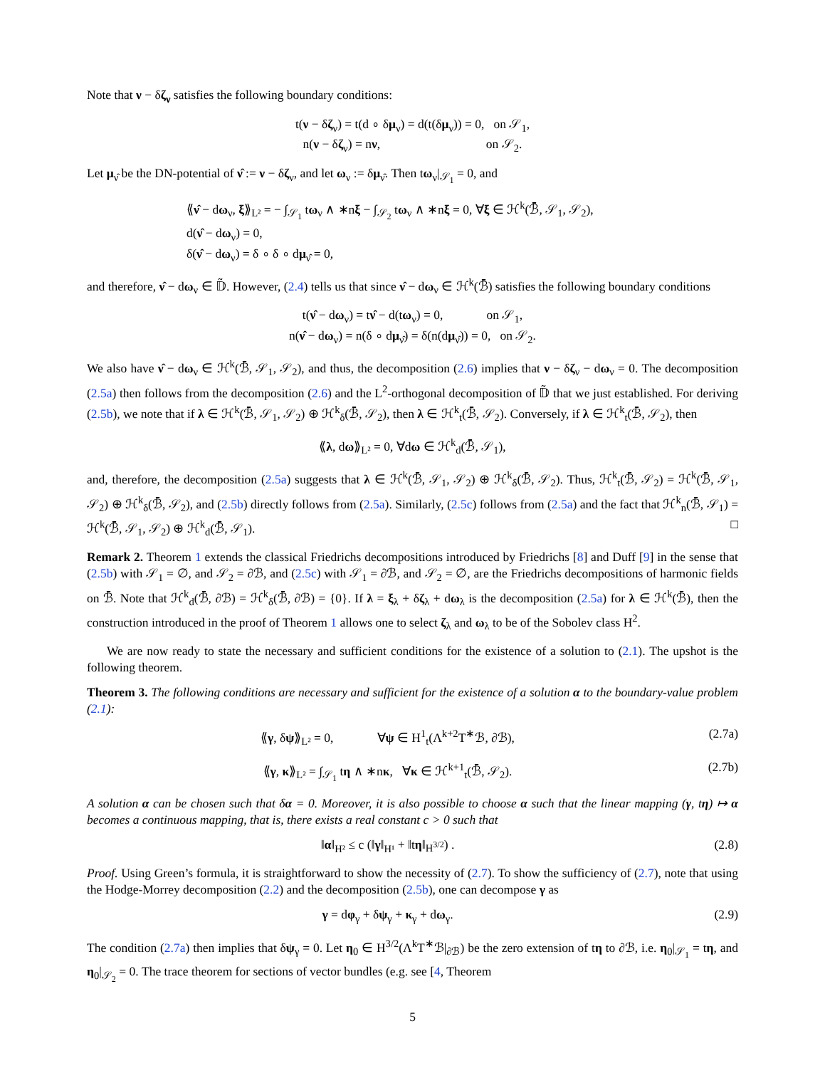Note that ν − δζ<sub>ν</sub> satisfies the following boundary conditions:
t(ν − δζ<sub>ν</sub>) = t(d ∘ δμ<sub>ν</sub>) = d(t(δμ<sub>ν</sub>)) = 0, on 𝒮<sub>1</sub>,
n(ν − δζ<sub>ν</sub>) = nν, on 𝒮<sub>2</sub>.
Let μ<sub>ν̂</sub> be the DN-potential of ν̂ := ν − δζ<sub>ν</sub>, and let ω<sub>ν</sub> := δμ<sub>ν̂</sub>. Then tω<sub>ν</sub>|<sub>𝒮<sub>1</sub></sub> = 0, and
⟪ν̂ − dω<sub>ν</sub>, ξ⟫<sub>L²</sub> = − ∫<sub>𝒮<sub>1</sub></sub> tω<sub>ν</sub> ∧ ∗nξ − ∫<sub>𝒮<sub>2</sub></sub> tω<sub>ν</sub> ∧ ∗nξ = 0, ∀ξ ∈ ℋ<sup>k</sup>(ℬ̄, 𝒮<sub>1</sub>, 𝒮<sub>2</sub>),
d(ν̂ − dω<sub>ν</sub>) = 0,
δ(ν̂ − dω<sub>ν</sub>) = δ ∘ δ ∘ dμ<sub>ν̂</sub> = 0,
and therefore, ν̂ − dω<sub>ν</sub> ∈ 𝔻̃. However, (2.4) tells us that since ν̂ − dω<sub>ν</sub> ∈ ℋ<sup>k</sup>(ℬ̄) satisfies the following boundary conditions
t(ν̂ − dω<sub>ν</sub>) = tν̂ − d(tω<sub>ν</sub>) = 0, on 𝒮<sub>1</sub>,
n(ν̂ − dω<sub>ν</sub>) = n(δ ∘ dμ<sub>ν̂</sub>) = δ(n(dμ<sub>ν̂</sub>)) = 0, on 𝒮<sub>2</sub>.
We also have ν̂ − dω<sub>ν</sub> ∈ ℋ<sup>k</sup>(ℬ̄, 𝒮<sub>1</sub>, 𝒮<sub>2</sub>), and thus, the decomposition (2.6) implies that ν − δζ<sub>ν</sub> − dω<sub>ν</sub> = 0. The decomposition (2.5a) then follows from the decomposition (2.6) and the L<sup>2</sup>-orthogonal decomposition of 𝔻̃ that we just established. For deriving (2.5b), we note that if λ ∈ ℋ<sup>k</sup>(ℬ̄, 𝒮<sub>1</sub>, 𝒮<sub>2</sub>) ⊕ ℋ<sup>k</sup><sub>δ</sub>(ℬ̄, 𝒮<sub>2</sub>), then λ ∈ ℋ<sup>k</sup><sub>t</sub>(ℬ̄, 𝒮<sub>2</sub>). Conversely, if λ ∈ ℋ<sup>k</sup><sub>t</sub>(ℬ̄, 𝒮<sub>2</sub>), then
⟪λ, dω⟫<sub>L²</sub> = 0, ∀dω ∈ ℋ<sup>k</sup><sub>d</sub>(ℬ̄, 𝒮<sub>1</sub>),
and, therefore, the decomposition (2.5a) suggests that λ ∈ ℋ<sup>k</sup>(ℬ̄, 𝒮<sub>1</sub>, 𝒮<sub>2</sub>) ⊕ ℋ<sup>k</sup><sub>δ</sub>(ℬ̄, 𝒮<sub>2</sub>). Thus, ℋ<sup>k</sup><sub>t</sub>(ℬ̄, 𝒮<sub>2</sub>) = ℋ<sup>k</sup>(ℬ̄, 𝒮<sub>1</sub>, 𝒮<sub>2</sub>) ⊕ ℋ<sup>k</sup><sub>δ</sub>(ℬ̄, 𝒮<sub>2</sub>), and (2.5b) directly follows from (2.5a). Similarly, (2.5c) follows from (2.5a) and the fact that ℋ<sup>k</sup><sub>n</sub>(ℬ̄, 𝒮<sub>1</sub>) = ℋ<sup>k</sup>(ℬ̄, 𝒮<sub>1</sub>, 𝒮<sub>2</sub>) ⊕ ℋ<sup>k</sup><sub>d</sub>(ℬ̄, 𝒮<sub>1</sub>). □
Remark 2. Theorem 1 extends the classical Friedrichs decompositions introduced by Friedrichs [8] and Duff [9] in the sense that (2.5b) with 𝒮<sub>1</sub> = ∅, and 𝒮<sub>2</sub> = ∂ℬ, and (2.5c) with 𝒮<sub>1</sub> = ∂ℬ, and 𝒮<sub>2</sub> = ∅, are the Friedrichs decompositions of harmonic fields on ℬ̄. Note that ℋ<sup>k</sup><sub>d</sub>(ℬ̄, ∂ℬ) = ℋ<sup>k</sup><sub>δ</sub>(ℬ̄, ∂ℬ) = {0}. If λ = ξ<sub>λ</sub> + δζ<sub>λ</sub> + dω<sub>λ</sub> is the decomposition (2.5a) for λ ∈ ℋ<sup>k</sup>(ℬ̄), then the construction introduced in the proof of Theorem 1 allows one to select ζ<sub>λ</sub> and ω<sub>λ</sub> to be of the Sobolev class H<sup>2</sup>.
We are now ready to state the necessary and sufficient conditions for the existence of a solution to (2.1). The upshot is the following theorem.
Theorem 3. The following conditions are necessary and sufficient for the existence of a solution α to the boundary-value problem (2.1):
⟪γ, δψ⟫<sub>L²</sub> = 0, ∀ψ ∈ H<sup>1</sup><sub>t</sub>(Λ<sup>k+2</sup>T<sup>∗</sup>ℬ, ∂ℬ),
(2.7a)
⟪γ, κ⟫<sub>L²</sub> = ∫<sub>𝒮<sub>1</sub></sub> tη ∧ ∗nκ, ∀κ ∈ ℋ<sup>k+1</sup><sub>t</sub>(ℬ̄, 𝒮<sub>2</sub>).
(2.7b)
A solution α can be chosen such that δα = 0. Moreover, it is also possible to choose α such that the linear mapping (γ, tη) ↦ α becomes a continuous mapping, that is, there exists a real constant c > 0 such that
‖α‖<sub>H²</sub> ≤ c (‖γ‖<sub>H¹</sub> + ‖tη‖<sub>H<sup>3/2</sup></sub>) . (2.8)
Proof. Using Green’s formula, it is straightforward to show the necessity of (2.7). To show the sufficiency of (2.7), note that using the Hodge-Morrey decomposition (2.2) and the decomposition (2.5b), one can decompose γ as
γ = dφ<sub>γ</sub> + δψ<sub>γ</sub> + κ<sub>γ</sub> + dω<sub>γ</sub>. (2.9)
The condition (2.7a) then implies that δψ<sub>γ</sub> = 0. Let η<sub>0</sub> ∈ H<sup>3/2</sup>(Λ<sup>k</sup>T<sup>∗</sup>ℬ|<sub>∂ℬ</sub>) be the zero extension of tη to ∂ℬ, i.e. η<sub>0</sub>|<sub>𝒮<sub>1</sub></sub> = tη, and η<sub>0</sub>|<sub>𝒮<sub>2</sub></sub> = 0. The trace theorem for sections of vector bundles (e.g. see [4, Theorem
5